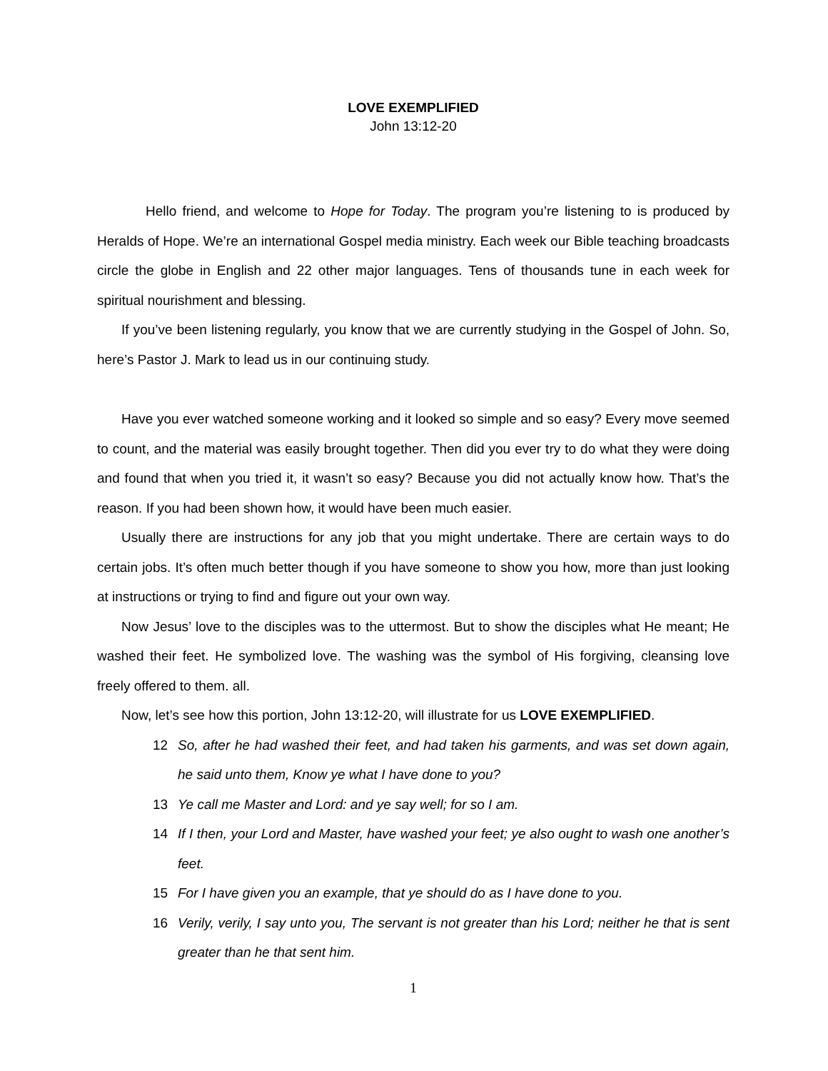LOVE EXEMPLIFIED
John 13:12-20
Hello friend, and welcome to Hope for Today. The program you’re listening to is produced by Heralds of Hope. We’re an international Gospel media ministry. Each week our Bible teaching broadcasts circle the globe in English and 22 other major languages. Tens of thousands tune in each week for spiritual nourishment and blessing.
If you’ve been listening regularly, you know that we are currently studying in the Gospel of John. So, here’s Pastor J. Mark to lead us in our continuing study.
Have you ever watched someone working and it looked so simple and so easy? Every move seemed to count, and the material was easily brought together. Then did you ever try to do what they were doing and found that when you tried it, it wasn’t so easy? Because you did not actually know how. That’s the reason. If you had been shown how, it would have been much easier.
Usually there are instructions for any job that you might undertake. There are certain ways to do certain jobs. It’s often much better though if you have someone to show you how, more than just looking at instructions or trying to find and figure out your own way.
Now Jesus’ love to the disciples was to the uttermost. But to show the disciples what He meant; He washed their feet. He symbolized love. The washing was the symbol of His forgiving, cleansing love freely offered to them. all.
Now, let’s see how this portion, John 13:12-20, will illustrate for us LOVE EXEMPLIFIED.
12 So, after he had washed their feet, and had taken his garments, and was set down again, he said unto them, Know ye what I have done to you?
13 Ye call me Master and Lord: and ye say well; for so I am.
14 If I then, your Lord and Master, have washed your feet; ye also ought to wash one another’s feet.
15 For I have given you an example, that ye should do as I have done to you.
16 Verily, verily, I say unto you, The servant is not greater than his Lord; neither he that is sent greater than he that sent him.
1